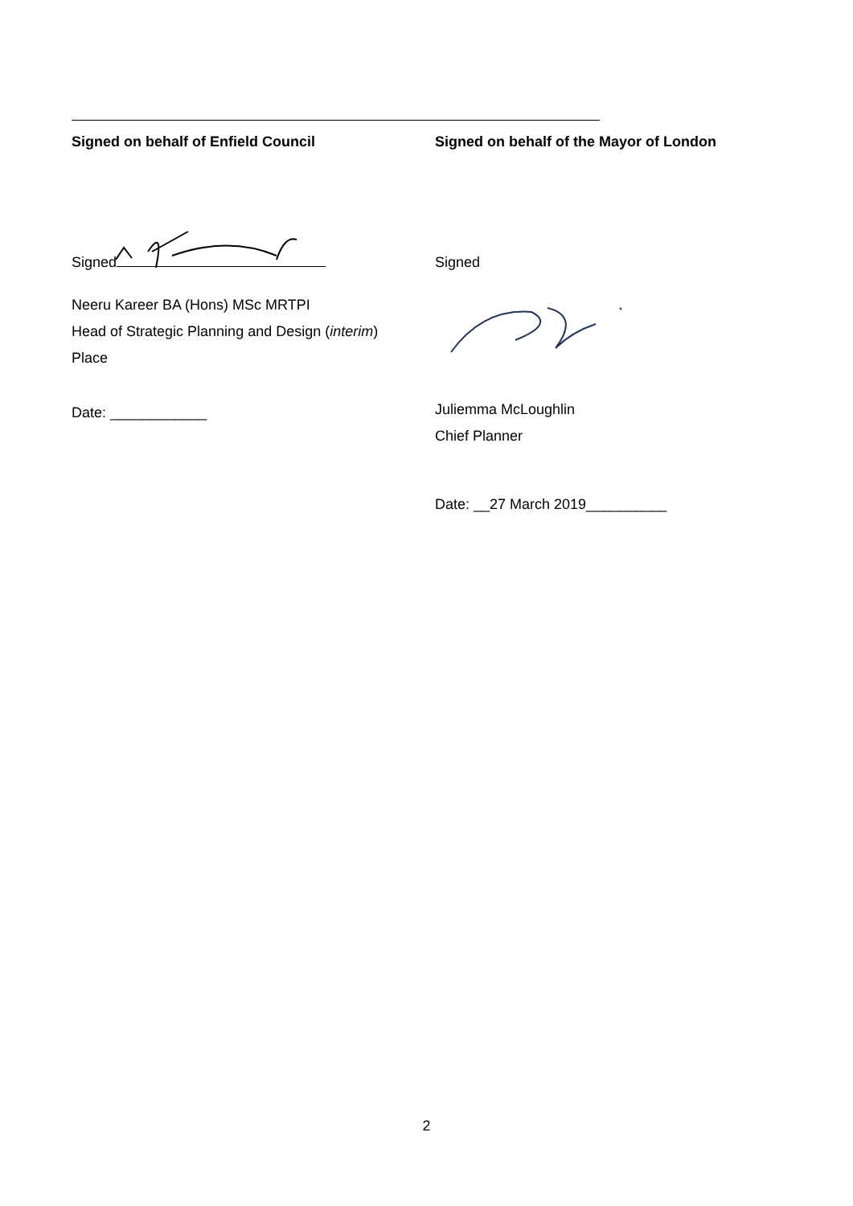Signed on behalf of Enfield Council
Signed
Neeru Kareer BA (Hons) MSc MRTPI
Head of Strategic Planning and Design (interim)
Place
Date: ____________
Signed on behalf of the Mayor of London
Signed
Juliemma McLoughlin
Chief Planner
Date: __27 March 2019__________
2